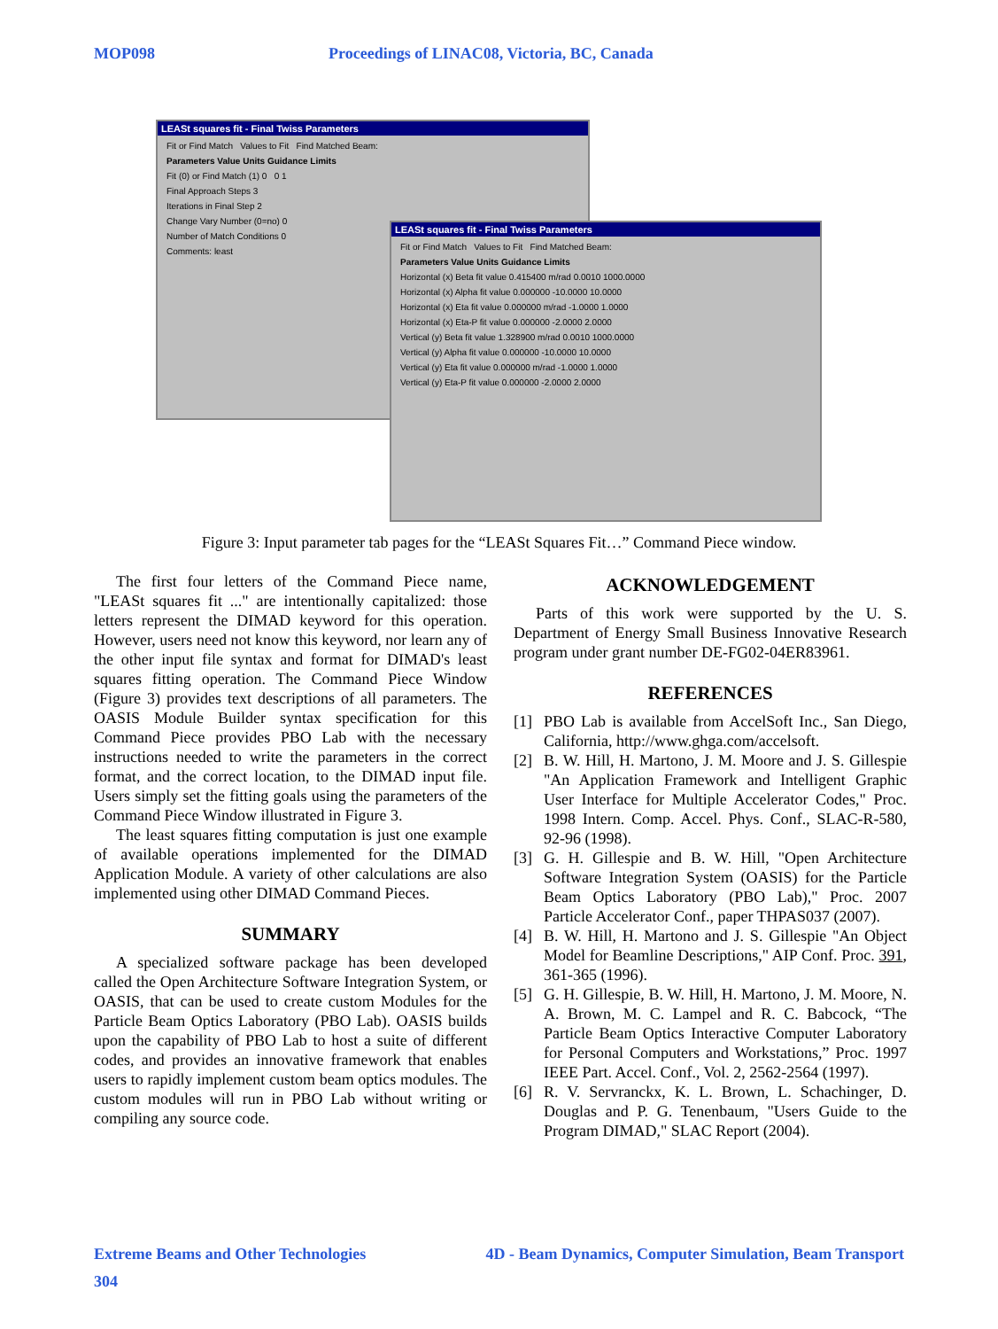MOP098 Proceedings of LINAC08, Victoria, BC, Canada
LEASt squares fit - Final Twiss Parameters
Fit or Find Match Values to Fit Find Matched Beam:
Parameters Value Units Guidance Limits
Fit (0) or Find Match (1) 0 0 1
Final Approach Steps 3
Iterations in Final Step 2
Change Vary Number (0=no) 0
Number of Match Conditions 0
Comments: least
LEASt squares fit - Final Twiss Parameters
Fit or Find Match Values to Fit Find Matched Beam:
Parameters Value Units Guidance Limits
Horizontal (x) Beta fit value 0.415400 m/rad 0.0010 1000.0000
Horizontal (x) Alpha fit value 0.000000 -10.0000 10.0000
Horizontal (x) Eta fit value 0.000000 m/rad -1.0000 1.0000
Horizontal (x) Eta-P fit value 0.000000 -2.0000 2.0000
Vertical (y) Beta fit value 1.328900 m/rad 0.0010 1000.0000
Vertical (y) Alpha fit value 0.000000 -10.0000 10.0000
Vertical (y) Eta fit value 0.000000 m/rad -1.0000 1.0000
Vertical (y) Eta-P fit value 0.000000 -2.0000 2.0000
Figure 3: Input parameter tab pages for the “LEASt Squares Fit…” Command Piece window.
The first four letters of the Command Piece name, "LEASt squares fit ..." are intentionally capitalized: those letters represent the DIMAD keyword for this operation. However, users need not know this keyword, nor learn any of the other input file syntax and format for DIMAD's least squares fitting operation. The Command Piece Window (Figure 3) provides text descriptions of all parameters. The OASIS Module Builder syntax specification for this Command Piece provides PBO Lab with the necessary instructions needed to write the parameters in the correct format, and the correct location, to the DIMAD input file. Users simply set the fitting goals using the parameters of the Command Piece Window illustrated in Figure 3.
The least squares fitting computation is just one example of available operations implemented for the DIMAD Application Module. A variety of other calculations are also implemented using other DIMAD Command Pieces.
SUMMARY
A specialized software package has been developed called the Open Architecture Software Integration System, or OASIS, that can be used to create custom Modules for the Particle Beam Optics Laboratory (PBO Lab). OASIS builds upon the capability of PBO Lab to host a suite of different codes, and provides an innovative framework that enables users to rapidly implement custom beam optics modules. The custom modules will run in PBO Lab without writing or compiling any source code.
ACKNOWLEDGEMENT
Parts of this work were supported by the U. S. Department of Energy Small Business Innovative Research program under grant number DE-FG02-04ER83961.
REFERENCES
[1] PBO Lab is available from AccelSoft Inc., San Diego, California, http://www.ghga.com/accelsoft.
[2] B. W. Hill, H. Martono, J. M. Moore and J. S. Gillespie "An Application Framework and Intelligent Graphic User Interface for Multiple Accelerator Codes," Proc. 1998 Intern. Comp. Accel. Phys. Conf., SLAC-R-580, 92-96 (1998).
[3] G. H. Gillespie and B. W. Hill, "Open Architecture Software Integration System (OASIS) for the Particle Beam Optics Laboratory (PBO Lab)," Proc. 2007 Particle Accelerator Conf., paper THPAS037 (2007).
[4] B. W. Hill, H. Martono and J. S. Gillespie "An Object Model for Beamline Descriptions," AIP Conf. Proc. 391, 361-365 (1996).
[5] G. H. Gillespie, B. W. Hill, H. Martono, J. M. Moore, N. A. Brown, M. C. Lampel and R. C. Babcock, “The Particle Beam Optics Interactive Computer Laboratory for Personal Computers and Workstations,” Proc. 1997 IEEE Part. Accel. Conf., Vol. 2, 2562-2564 (1997).
[6] R. V. Servranckx, K. L. Brown, L. Schachinger, D. Douglas and P. G. Tenenbaum, "Users Guide to the Program DIMAD," SLAC Report (2004).
Extreme Beams and Other Technologies 4D - Beam Dynamics, Computer Simulation, Beam Transport
304